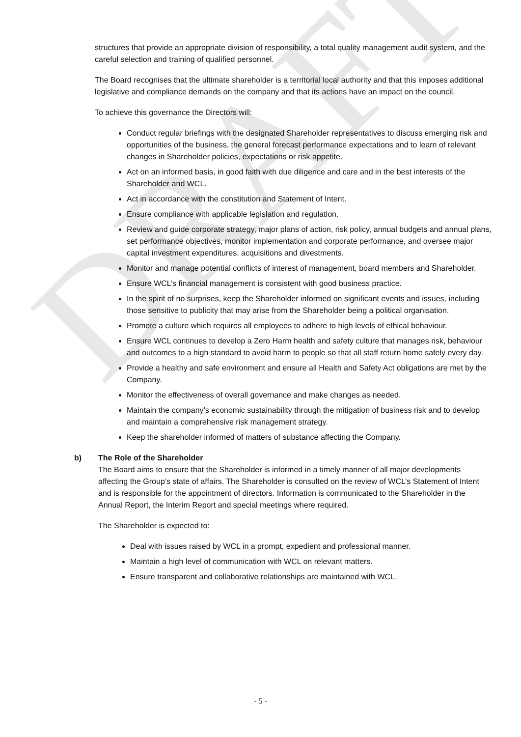DRAFT
structures that provide an appropriate division of responsibility, a total quality management audit system, and the careful selection and training of qualified personnel.
The Board recognises that the ultimate shareholder is a territorial local authority and that this imposes additional legislative and compliance demands on the company and that its actions have an impact on the council.
To achieve this governance the Directors will:
Conduct regular briefings with the designated Shareholder representatives to discuss emerging risk and opportunities of the business, the general forecast performance expectations and to learn of relevant changes in Shareholder policies, expectations or risk appetite.
Act on an informed basis, in good faith with due diligence and care and in the best interests of the Shareholder and WCL.
Act in accordance with the constitution and Statement of Intent.
Ensure compliance with applicable legislation and regulation.
Review and guide corporate strategy, major plans of action, risk policy, annual budgets and annual plans, set performance objectives, monitor implementation and corporate performance, and oversee major capital investment expenditures, acquisitions and divestments.
Monitor and manage potential conflicts of interest of management, board members and Shareholder.
Ensure WCL’s financial management is consistent with good business practice.
In the spirit of no surprises, keep the Shareholder informed on significant events and issues, including those sensitive to publicity that may arise from the Shareholder being a political organisation.
Promote a culture which requires all employees to adhere to high levels of ethical behaviour.
Ensure WCL continues to develop a Zero Harm health and safety culture that manages risk, behaviour and outcomes to a high standard to avoid harm to people so that all staff return home safely every day.
Provide a healthy and safe environment and ensure all Health and Safety Act obligations are met by the Company.
Monitor the effectiveness of overall governance and make changes as needed.
Maintain the company’s economic sustainability through the mitigation of business risk and to develop and maintain a comprehensive risk management strategy.
Keep the shareholder informed of matters of substance affecting the Company.
b) The Role of the Shareholder
The Board aims to ensure that the Shareholder is informed in a timely manner of all major developments affecting the Group’s state of affairs. The Shareholder is consulted on the review of WCL’s Statement of Intent and is responsible for the appointment of directors. Information is communicated to the Shareholder in the Annual Report, the Interim Report and special meetings where required.
The Shareholder is expected to:
Deal with issues raised by WCL in a prompt, expedient and professional manner.
Maintain a high level of communication with WCL on relevant matters.
Ensure transparent and collaborative relationships are maintained with WCL.
- 5 -